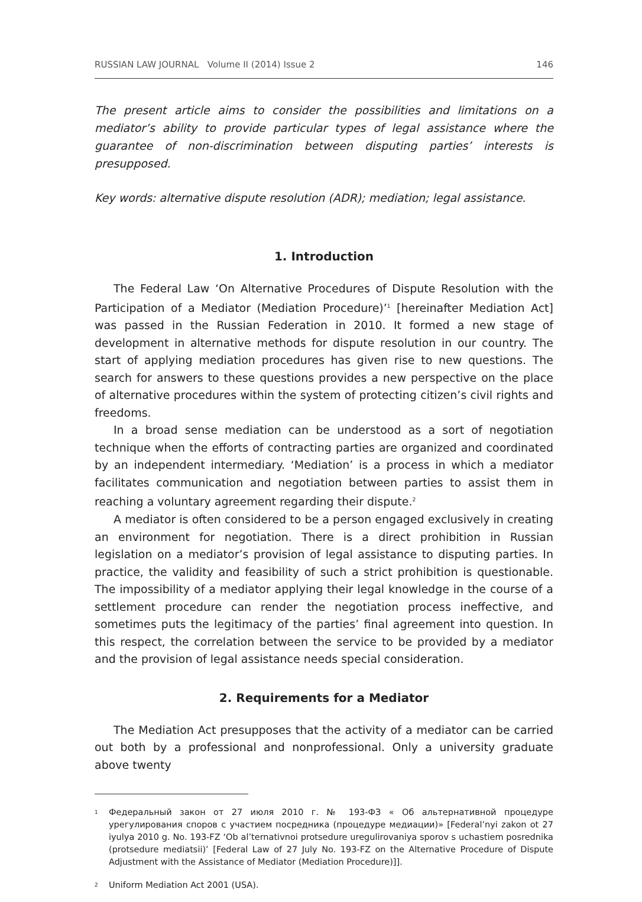RUSSIAN LAW JOURNAL Volume II (2014) Issue 2 146
The present article aims to consider the possibilities and limitations on a mediator’s ability to provide particular types of legal assistance where the guarantee of non-discrimination between disputing parties’ interests is presupposed.
Key words: alternative dispute resolution (ADR); mediation; legal assistance.
1. Introduction
The Federal Law ‘On Alternative Procedures of Dispute Resolution with the Participation of a Mediator (Mediation Procedure)’<sup>1</sup> [hereinafter Mediation Act] was passed in the Russian Federation in 2010. It formed a new stage of development in alternative methods for dispute resolution in our country. The start of applying mediation procedures has given rise to new questions. The search for answers to these questions provides a new perspective on the place of alternative procedures within the system of protecting citizen’s civil rights and freedoms.
In a broad sense mediation can be understood as a sort of negotiation technique when the efforts of contracting parties are organized and coordinated by an independent intermediary. ‘Mediation’ is a process in which a mediator facilitates communication and negotiation between parties to assist them in reaching a voluntary agreement regarding their dispute.<sup>2</sup>
A mediator is often considered to be a person engaged exclusively in creating an environment for negotiation. There is a direct prohibition in Russian legislation on a mediator’s provision of legal assistance to disputing parties. In practice, the validity and feasibility of such a strict prohibition is questionable. The impossibility of a mediator applying their legal knowledge in the course of a settlement procedure can render the negotiation process ineffective, and sometimes puts the legitimacy of the parties’ final agreement into question. In this respect, the correlation between the service to be provided by a mediator and the provision of legal assistance needs special consideration.
2. Requirements for a Mediator
The Mediation Act presupposes that the activity of a mediator can be carried out both by a professional and nonprofessional. Only a university graduate above twenty
<sup>1</sup> Федеральный закон от 27 июля 2010 г. № 193-ФЗ « Об альтернативной процедуре урегулирования споров с участием посредника (процедуре медиации)» [Federal’nyi zakon ot 27 iyulya 2010 g. No. 193-FZ ‘Ob al’ternativnoi protsedure uregulirovaniya sporov s uchastiem posrednika (protsedure mediatsii)’ [Federal Law of 27 July No. 193-FZ on the Alternative Procedure of Dispute Adjustment with the Assistance of Mediator (Mediation Procedure)]].
<sup>2</sup> Uniform Mediation Act 2001 (USA).